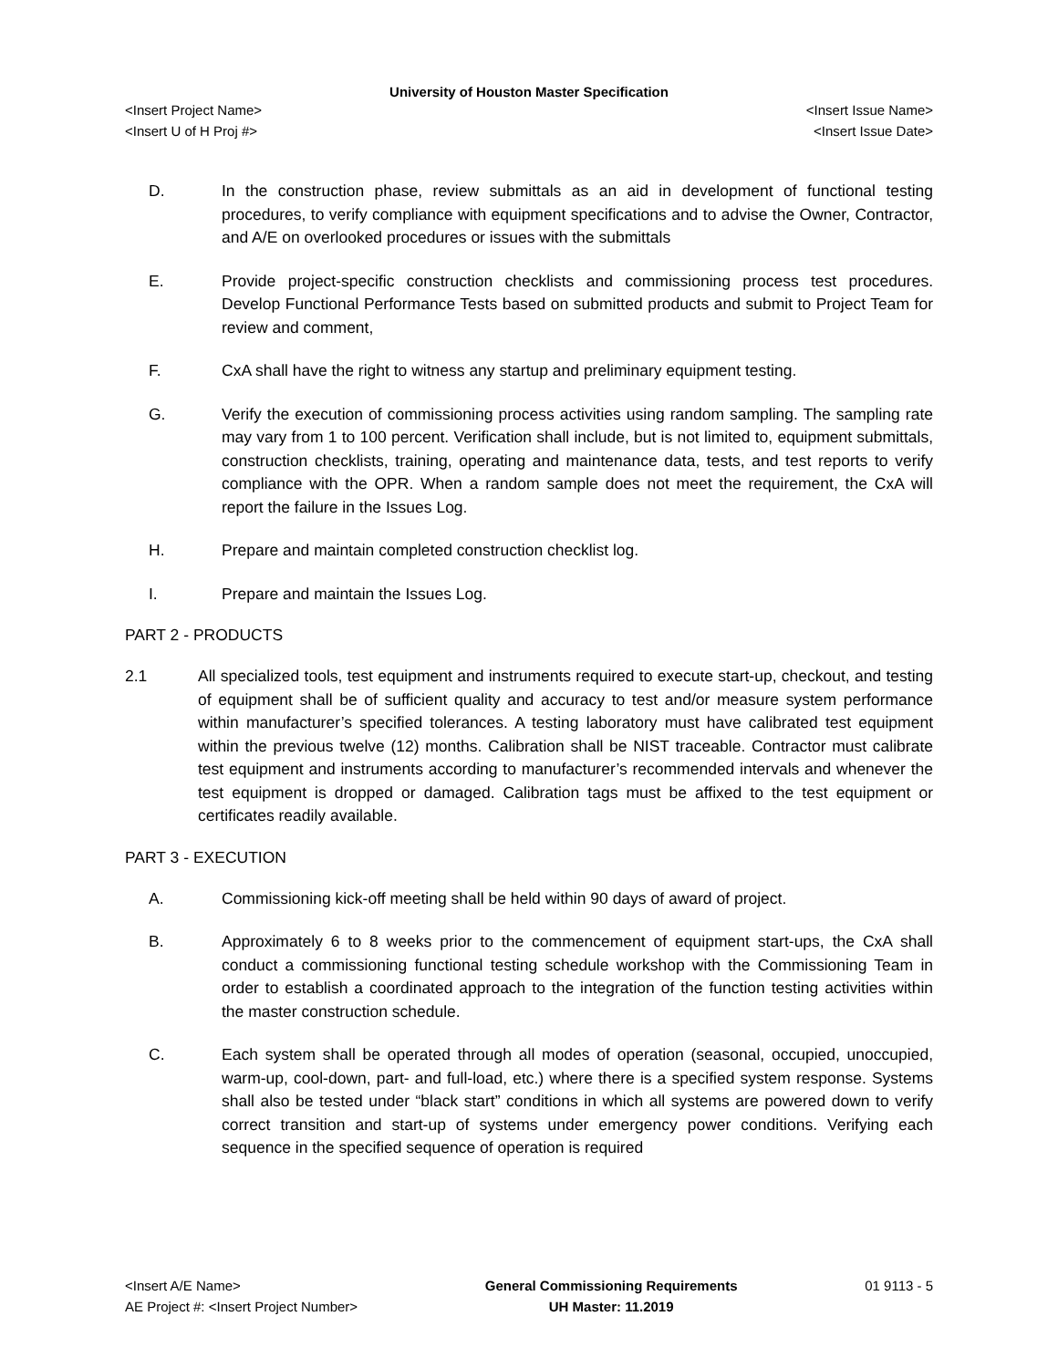University of Houston Master Specification
<Insert Project Name> <Insert Issue Name>
<Insert U of H Proj #> <Insert Issue Date>
D. In the construction phase, review submittals as an aid in development of functional testing procedures, to verify compliance with equipment specifications and to advise the Owner, Contractor, and A/E on overlooked procedures or issues with the submittals
E. Provide project-specific construction checklists and commissioning process test procedures. Develop Functional Performance Tests based on submitted products and submit to Project Team for review and comment,
F. CxA shall have the right to witness any startup and preliminary equipment testing.
G. Verify the execution of commissioning process activities using random sampling. The sampling rate may vary from 1 to 100 percent. Verification shall include, but is not limited to, equipment submittals, construction checklists, training, operating and maintenance data, tests, and test reports to verify compliance with the OPR. When a random sample does not meet the requirement, the CxA will report the failure in the Issues Log.
H. Prepare and maintain completed construction checklist log.
I. Prepare and maintain the Issues Log.
PART 2 - PRODUCTS
2.1 All specialized tools, test equipment and instruments required to execute start-up, checkout, and testing of equipment shall be of sufficient quality and accuracy to test and/or measure system performance within manufacturer’s specified tolerances. A testing laboratory must have calibrated test equipment within the previous twelve (12) months. Calibration shall be NIST traceable. Contractor must calibrate test equipment and instruments according to manufacturer’s recommended intervals and whenever the test equipment is dropped or damaged. Calibration tags must be affixed to the test equipment or certificates readily available.
PART 3 - EXECUTION
A. Commissioning kick-off meeting shall be held within 90 days of award of project.
B. Approximately 6 to 8 weeks prior to the commencement of equipment start-ups, the CxA shall conduct a commissioning functional testing schedule workshop with the Commissioning Team in order to establish a coordinated approach to the integration of the function testing activities within the master construction schedule.
C. Each system shall be operated through all modes of operation (seasonal, occupied, unoccupied, warm-up, cool-down, part- and full-load, etc.) where there is a specified system response. Systems shall also be tested under “black start” conditions in which all systems are powered down to verify correct transition and start-up of systems under emergency power conditions. Verifying each sequence in the specified sequence of operation is required
<Insert A/E Name>
AE Project #: <Insert Project Number>
General Commissioning Requirements
UH Master: 11.2019
01 9113 - 5